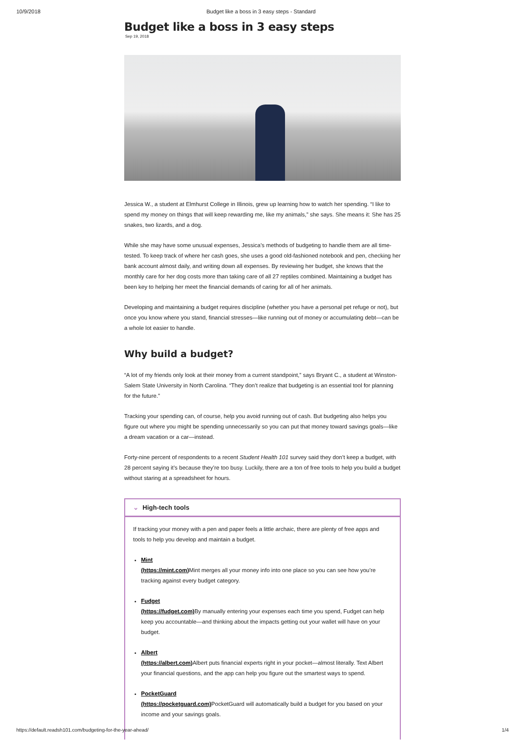10/9/2018 Budget like a boss in 3 easy steps - Standard
Budget like a boss in 3 easy steps
Sep 19, 2018
Jessica W., a student at Elmhurst College in Illinois, grew up learning how to watch her spending. “I like to spend my money on things that will keep rewarding me, like my animals,” she says. She means it: She has 25 snakes, two lizards, and a dog.
While she may have some unusual expenses, Jessica’s methods of budgeting to handle them are all time-tested. To keep track of where her cash goes, she uses a good old-fashioned notebook and pen, checking her bank account almost daily, and writing down all expenses. By reviewing her budget, she knows that the monthly care for her dog costs more than taking care of all 27 reptiles combined. Maintaining a budget has been key to helping her meet the financial demands of caring for all of her animals.
Developing and maintaining a budget requires discipline (whether you have a personal pet refuge or not), but once you know where you stand, financial stresses—like running out of money or accumulating debt—can be a whole lot easier to handle.
Why build a budget?
“A lot of my friends only look at their money from a current standpoint,” says Bryant C., a student at Winston-Salem State University in North Carolina. “They don’t realize that budgeting is an essential tool for planning for the future.”
Tracking your spending can, of course, help you avoid running out of cash. But budgeting also helps you figure out where you might be spending unnecessarily so you can put that money toward savings goals—like a dream vacation or a car—instead.
Forty-nine percent of respondents to a recent Student Health 101 survey said they don’t keep a budget, with 28 percent saying it’s because they’re too busy. Luckily, there are a ton of free tools to help you build a budget without staring at a spreadsheet for hours.
⌄ High-tech tools
If tracking your money with a pen and paper feels a little archaic, there are plenty of free apps and tools to help you develop and maintain a budget.
Mint
(https://mint.com) Mint merges all your money info into one place so you can see how you’re tracking against every budget category.
Fudget
(https://fudget.com) By manually entering your expenses each time you spend, Fudget can help keep you accountable—and thinking about the impacts getting out your wallet will have on your budget.
Albert
(https://albert.com) Albert puts financial experts right in your pocket—almost literally. Text Albert your financial questions, and the app can help you figure out the smartest ways to spend.
PocketGuard
(https://pocketguard.com) PocketGuard will automatically build a budget for you based on your income and your savings goals.
https://default.readsh101.com/budgeting-for-the-year-ahead/ 1/4